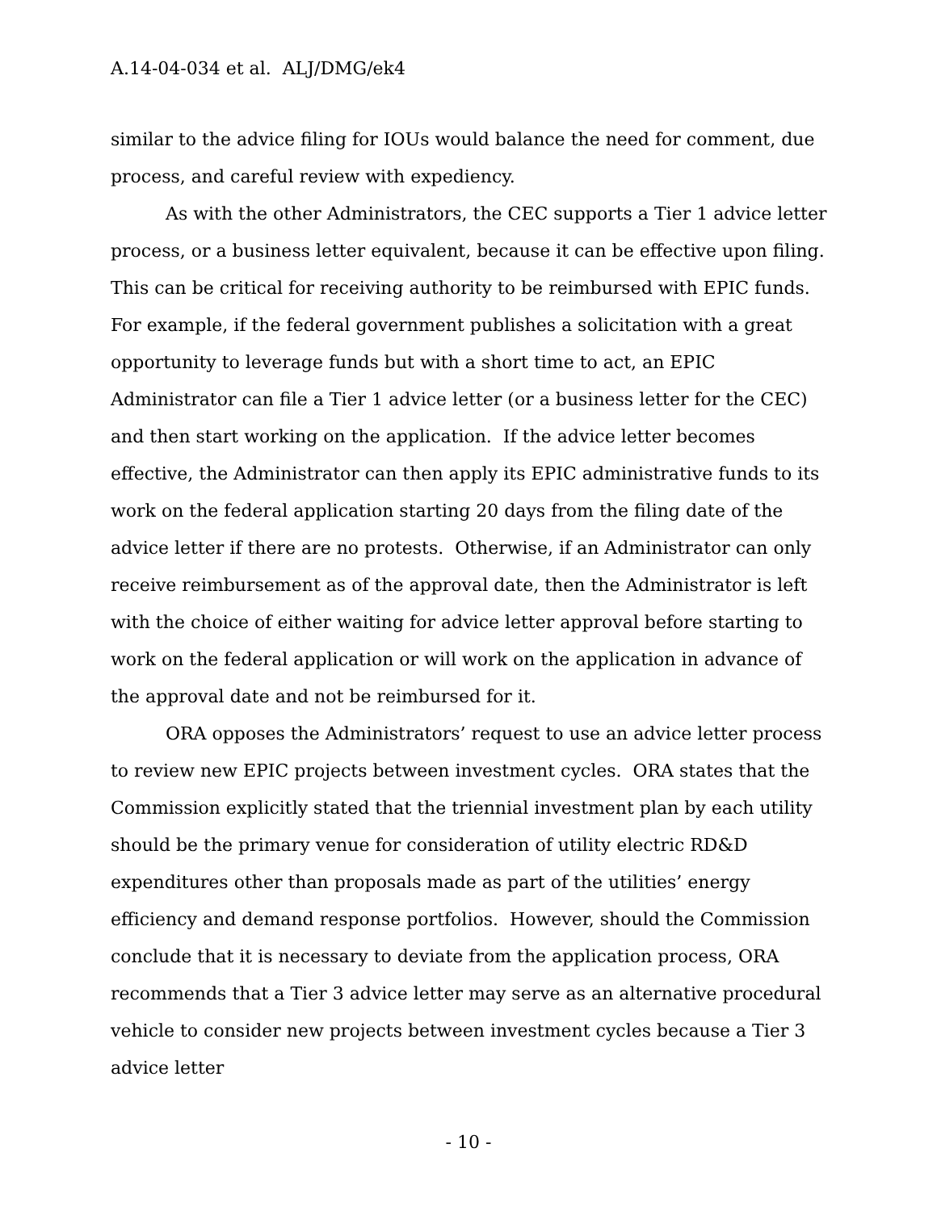A.14-04-034 et al. ALJ/DMG/ek4
similar to the advice filing for IOUs would balance the need for comment, due process, and careful review with expediency.
As with the other Administrators, the CEC supports a Tier 1 advice letter process, or a business letter equivalent, because it can be effective upon filing. This can be critical for receiving authority to be reimbursed with EPIC funds. For example, if the federal government publishes a solicitation with a great opportunity to leverage funds but with a short time to act, an EPIC Administrator can file a Tier 1 advice letter (or a business letter for the CEC) and then start working on the application. If the advice letter becomes effective, the Administrator can then apply its EPIC administrative funds to its work on the federal application starting 20 days from the filing date of the advice letter if there are no protests. Otherwise, if an Administrator can only receive reimbursement as of the approval date, then the Administrator is left with the choice of either waiting for advice letter approval before starting to work on the federal application or will work on the application in advance of the approval date and not be reimbursed for it.
ORA opposes the Administrators’ request to use an advice letter process to review new EPIC projects between investment cycles. ORA states that the Commission explicitly stated that the triennial investment plan by each utility should be the primary venue for consideration of utility electric RD&D expenditures other than proposals made as part of the utilities’ energy efficiency and demand response portfolios. However, should the Commission conclude that it is necessary to deviate from the application process, ORA recommends that a Tier 3 advice letter may serve as an alternative procedural vehicle to consider new projects between investment cycles because a Tier 3 advice letter
- 10 -